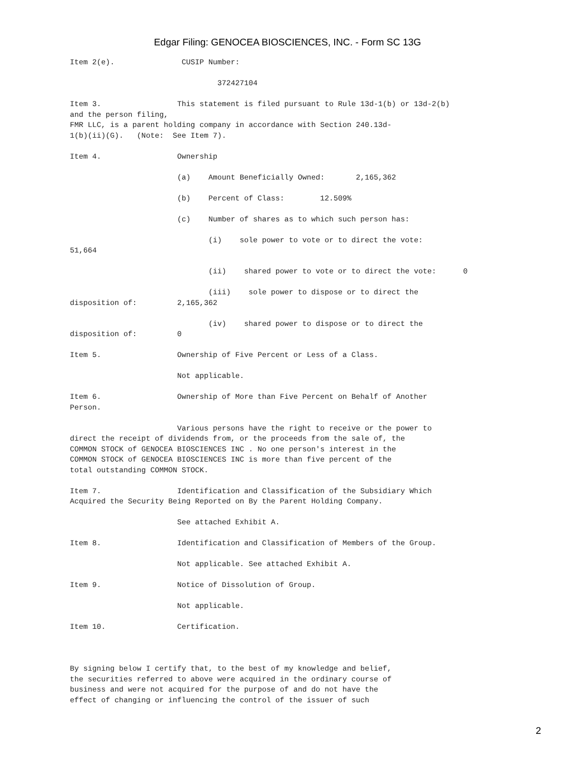Edgar Filing: GENOCEA BIOSCIENCES, INC. - Form SC 13G
Item 2(e).               CUSIP Number:

                                 372427104

Item 3.                 This statement is filed pursuant to Rule 13d-1(b) or 13d-2(b)
and the person filing,
FMR LLC, is a parent holding company in accordance with Section 240.13d-
1(b)(ii)(G).   (Note:  See Item 7).

Item 4.                 Ownership

                        (a)    Amount Beneficially Owned:       2,165,362

                        (b)    Percent of Class:        12.509%

                        (c)    Number of shares as to which such person has:

                               (i)    sole power to vote or to direct the vote:
51,664

                               (ii)    shared power to vote or to direct the vote:      0

                               (iii)    sole power to dispose or to direct the
disposition of:         2,165,362

                               (iv)    shared power to dispose or to direct the
disposition of:         0

Item 5.                 Ownership of Five Percent or Less of a Class.

                        Not applicable.

Item 6.                 Ownership of More than Five Percent on Behalf of Another
Person.

                        Various persons have the right to receive or the power to
direct the receipt of dividends from, or the proceeds from the sale of, the
COMMON STOCK of GENOCEA BIOSCIENCES INC . No one person's interest in the
COMMON STOCK of GENOCEA BIOSCIENCES INC is more than five percent of the
total outstanding COMMON STOCK.

Item 7.                 Identification and Classification of the Subsidiary Which
Acquired the Security Being Reported on By the Parent Holding Company.

                        See attached Exhibit A.

Item 8.                 Identification and Classification of Members of the Group.

                        Not applicable. See attached Exhibit A.

Item 9.                 Notice of Dissolution of Group.

                        Not applicable.

Item 10.                Certification.



By signing below I certify that, to the best of my knowledge and belief,
the securities referred to above were acquired in the ordinary course of
business and were not acquired for the purpose of and do not have the
effect of changing or influencing the control of the issuer of such
2